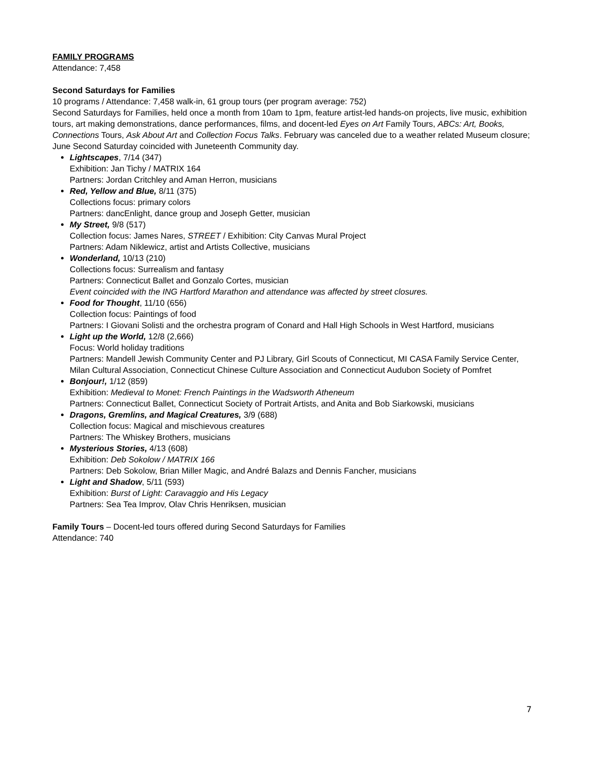FAMILY PROGRAMS
Attendance: 7,458
Second Saturdays for Families
10 programs / Attendance: 7,458 walk-in, 61 group tours (per program average: 752)
Second Saturdays for Families, held once a month from 10am to 1pm, feature artist-led hands-on projects, live music, exhibition tours, art making demonstrations, dance performances, films, and docent-led Eyes on Art Family Tours, ABCs: Art, Books, Connections Tours, Ask About Art and Collection Focus Talks. February was canceled due to a weather related Museum closure; June Second Saturday coincided with Juneteenth Community day.
Lightscapes, 7/14 (347)
Exhibition: Jan Tichy / MATRIX 164
Partners: Jordan Critchley and Aman Herron, musicians
Red, Yellow and Blue, 8/11 (375)
Collections focus: primary colors
Partners: dancEnlight, dance group and Joseph Getter, musician
My Street, 9/8 (517)
Collection focus: James Nares, STREET / Exhibition: City Canvas Mural Project
Partners: Adam Niklewicz, artist and Artists Collective, musicians
Wonderland, 10/13 (210)
Collections focus: Surrealism and fantasy
Partners: Connecticut Ballet and Gonzalo Cortes, musician
Event coincided with the ING Hartford Marathon and attendance was affected by street closures.
Food for Thought, 11/10 (656)
Collection focus: Paintings of food
Partners: I Giovani Solisti and the orchestra program of Conard and Hall High Schools in West Hartford, musicians
Light up the World, 12/8 (2,666)
Focus: World holiday traditions
Partners: Mandell Jewish Community Center and PJ Library, Girl Scouts of Connecticut, MI CASA Family Service Center, Milan Cultural Association, Connecticut Chinese Culture Association and Connecticut Audubon Society of Pomfret
Bonjour!, 1/12 (859)
Exhibition: Medieval to Monet: French Paintings in the Wadsworth Atheneum
Partners: Connecticut Ballet, Connecticut Society of Portrait Artists, and Anita and Bob Siarkowski, musicians
Dragons, Gremlins, and Magical Creatures, 3/9 (688)
Collection focus: Magical and mischievous creatures
Partners: The Whiskey Brothers, musicians
Mysterious Stories, 4/13 (608)
Exhibition: Deb Sokolow / MATRIX 166
Partners: Deb Sokolow, Brian Miller Magic, and André Balazs and Dennis Fancher, musicians
Light and Shadow, 5/11 (593)
Exhibition: Burst of Light: Caravaggio and His Legacy
Partners: Sea Tea Improv, Olav Chris Henriksen, musician
Family Tours – Docent-led tours offered during Second Saturdays for Families
Attendance: 740
7